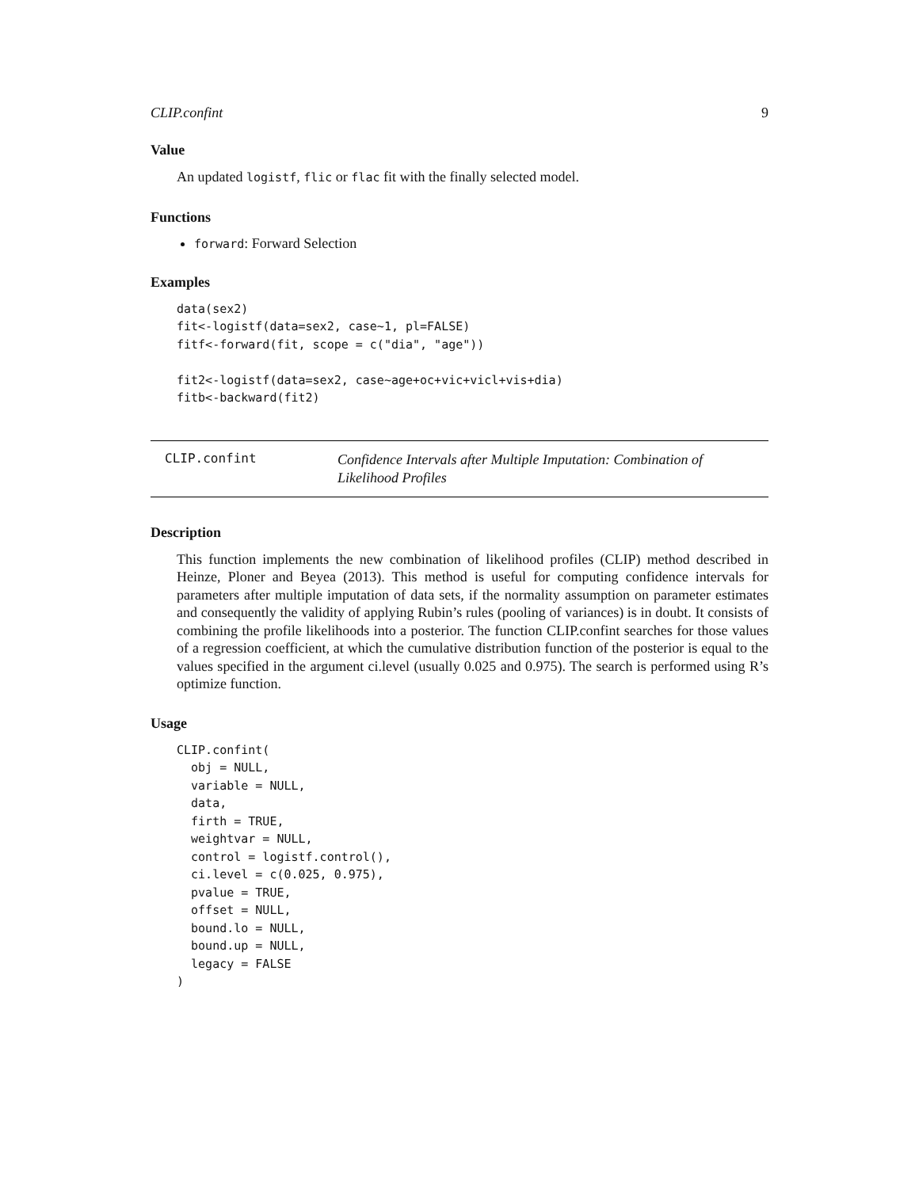CLIP.confint 9
Value
An updated logistf, flic or flac fit with the finally selected model.
Functions
forward: Forward Selection
Examples
data(sex2)
fit<-logistf(data=sex2, case~1, pl=FALSE)
fitf<-forward(fit, scope = c("dia", "age"))

fit2<-logistf(data=sex2, case~age+oc+vic+vicl+vis+dia)
fitb<-backward(fit2)
CLIP.confint
Confidence Intervals after Multiple Imputation: Combination of Likelihood Profiles
Description
This function implements the new combination of likelihood profiles (CLIP) method described in Heinze, Ploner and Beyea (2013). This method is useful for computing confidence intervals for parameters after multiple imputation of data sets, if the normality assumption on parameter estimates and consequently the validity of applying Rubin’s rules (pooling of variances) is in doubt. It consists of combining the profile likelihoods into a posterior. The function CLIP.confint searches for those values of a regression coefficient, at which the cumulative distribution function of the posterior is equal to the values specified in the argument ci.level (usually 0.025 and 0.975). The search is performed using R’s optimize function.
Usage
CLIP.confint(
  obj = NULL,
  variable = NULL,
  data,
  firth = TRUE,
  weightvar = NULL,
  control = logistf.control(),
  ci.level = c(0.025, 0.975),
  pvalue = TRUE,
  offset = NULL,
  bound.lo = NULL,
  bound.up = NULL,
  legacy = FALSE
)